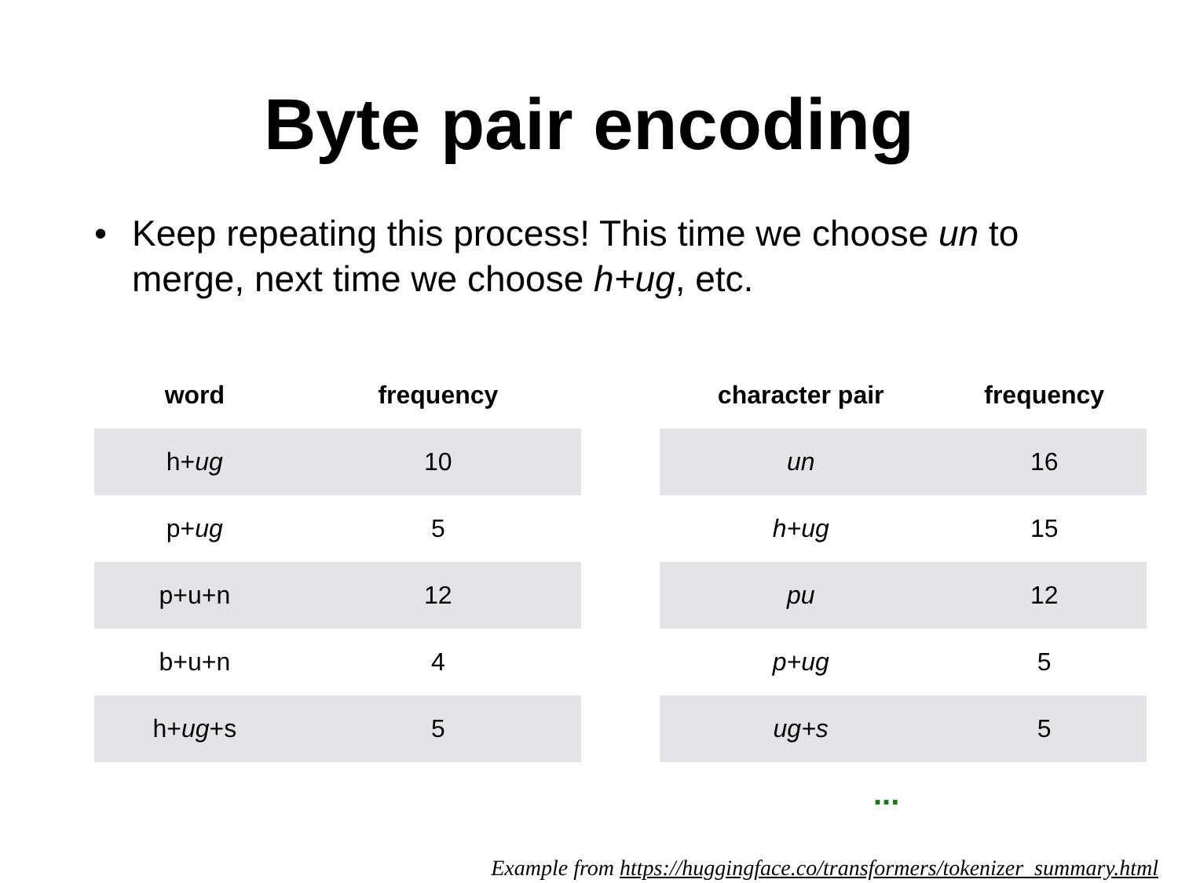Byte pair encoding
• Keep repeating this process! This time we choose un to merge, next time we choose h+ug, etc.
| word | frequency |
| --- | --- |
| h+ ug | 10 |
| p+ ug | 5 |
| p+u+n | 12 |
| b+u+n | 4 |
| h+ ug +s | 5 |
| character pair | frequency |
| --- | --- |
| un | 16 |
| h+ug | 15 |
| pu | 12 |
| p+ug | 5 |
| ug+s | 5 |
...
Example from https://huggingface.co/transformers/tokenizer_summary.html